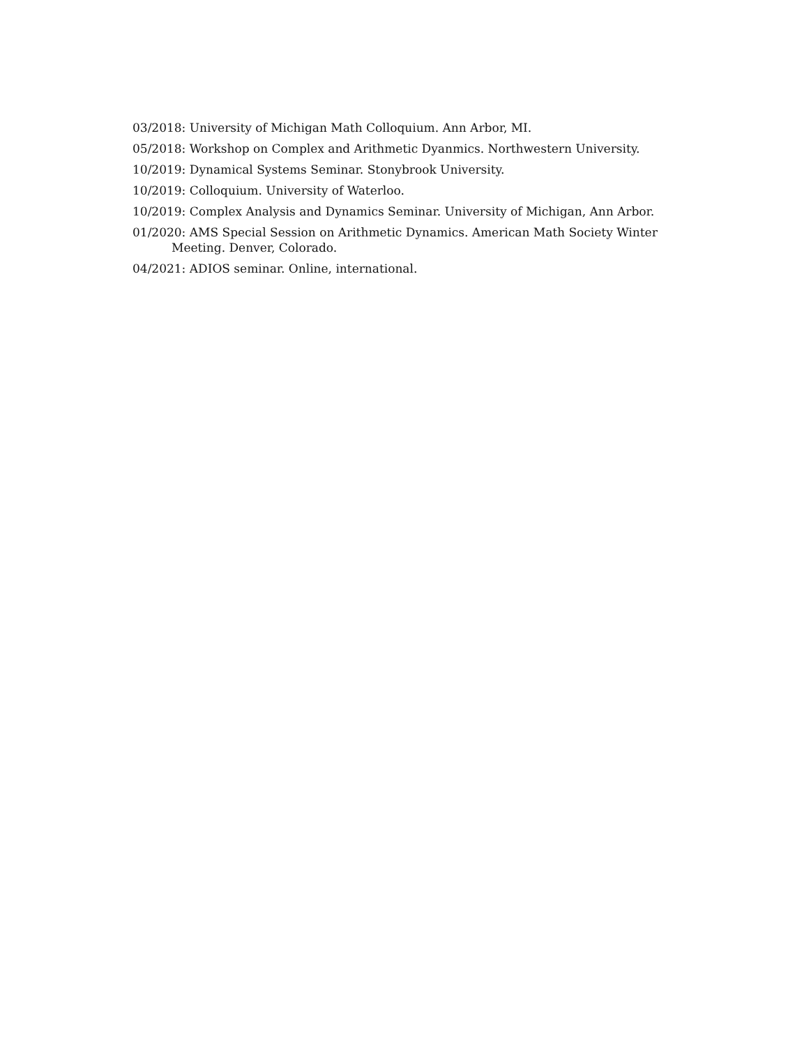03/2018: University of Michigan Math Colloquium. Ann Arbor, MI.
05/2018: Workshop on Complex and Arithmetic Dyanmics. Northwestern University.
10/2019: Dynamical Systems Seminar. Stonybrook University.
10/2019: Colloquium. University of Waterloo.
10/2019: Complex Analysis and Dynamics Seminar. University of Michigan, Ann Arbor.
01/2020: AMS Special Session on Arithmetic Dynamics. American Math Society Winter Meeting. Denver, Colorado.
04/2021: ADIOS seminar. Online, international.